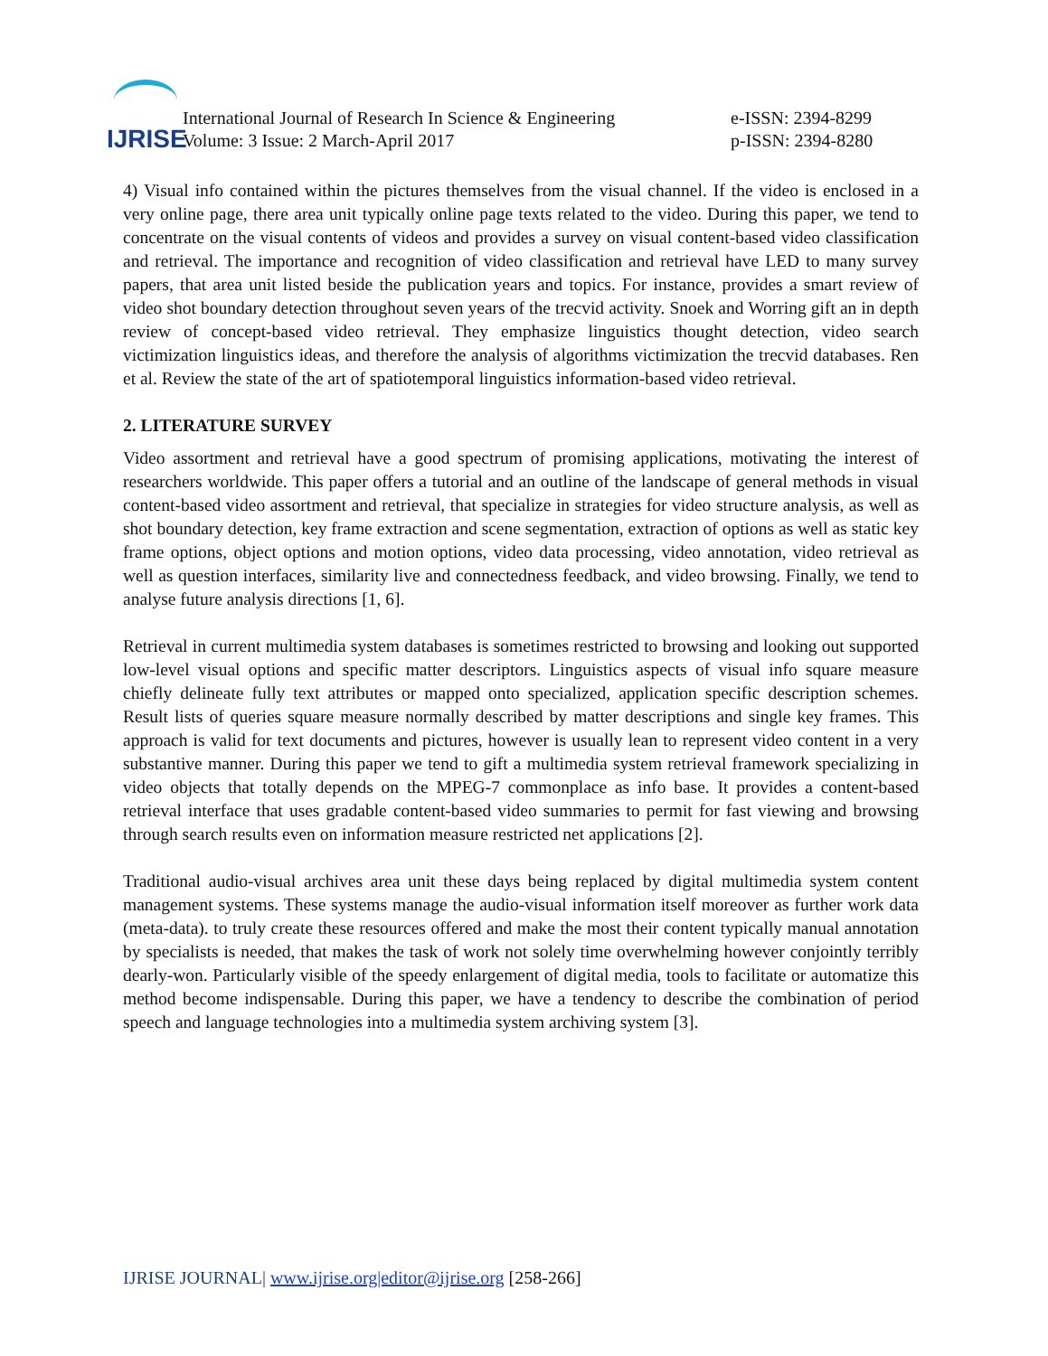IJRISE
International Journal of Research In Science & Engineering
Volume: 3 Issue: 2 March-April 2017
e-ISSN: 2394-8299
p-ISSN: 2394-8280
4) Visual info contained within the pictures themselves from the visual channel. If the video is enclosed in a very online page, there area unit typically online page texts related to the video. During this paper, we tend to concentrate on the visual contents of videos and provides a survey on visual content-based video classification and retrieval. The importance and recognition of video classification and retrieval have LED to many survey papers, that area unit listed beside the publication years and topics. For instance, provides a smart review of video shot boundary detection throughout seven years of the trecvid activity. Snoek and Worring gift an in depth review of concept-based video retrieval. They emphasize linguistics thought detection, video search victimization linguistics ideas, and therefore the analysis of algorithms victimization the trecvid databases. Ren et al. Review the state of the art of spatiotemporal linguistics information-based video retrieval.
2. LITERATURE SURVEY
Video assortment and retrieval have a good spectrum of promising applications, motivating the interest of researchers worldwide. This paper offers a tutorial and an outline of the landscape of general methods in visual content-based video assortment and retrieval, that specialize in strategies for video structure analysis, as well as shot boundary detection, key frame extraction and scene segmentation, extraction of options as well as static key frame options, object options and motion options, video data processing, video annotation, video retrieval as well as question interfaces, similarity live and connectedness feedback, and video browsing. Finally, we tend to analyse future analysis directions [1, 6].
Retrieval in current multimedia system databases is sometimes restricted to browsing and looking out supported low-level visual options and specific matter descriptors. Linguistics aspects of visual info square measure chiefly delineate fully text attributes or mapped onto specialized, application specific description schemes. Result lists of queries square measure normally described by matter descriptions and single key frames. This approach is valid for text documents and pictures, however is usually lean to represent video content in a very substantive manner. During this paper we tend to gift a multimedia system retrieval framework specializing in video objects that totally depends on the MPEG-7 commonplace as info base. It provides a content-based retrieval interface that uses gradable content-based video summaries to permit for fast viewing and browsing through search results even on information measure restricted net applications [2].
Traditional audio-visual archives area unit these days being replaced by digital multimedia system content management systems. These systems manage the audio-visual information itself moreover as further work data (meta-data). to truly create these resources offered and make the most their content typically manual annotation by specialists is needed, that makes the task of work not solely time overwhelming however conjointly terribly dearly-won. Particularly visible of the speedy enlargement of digital media, tools to facilitate or automatize this method become indispensable. During this paper, we have a tendency to describe the combination of period speech and language technologies into a multimedia system archiving system [3].
IJRISE JOURNAL| www.ijrise.org|editor@ijrise.org [258-266]